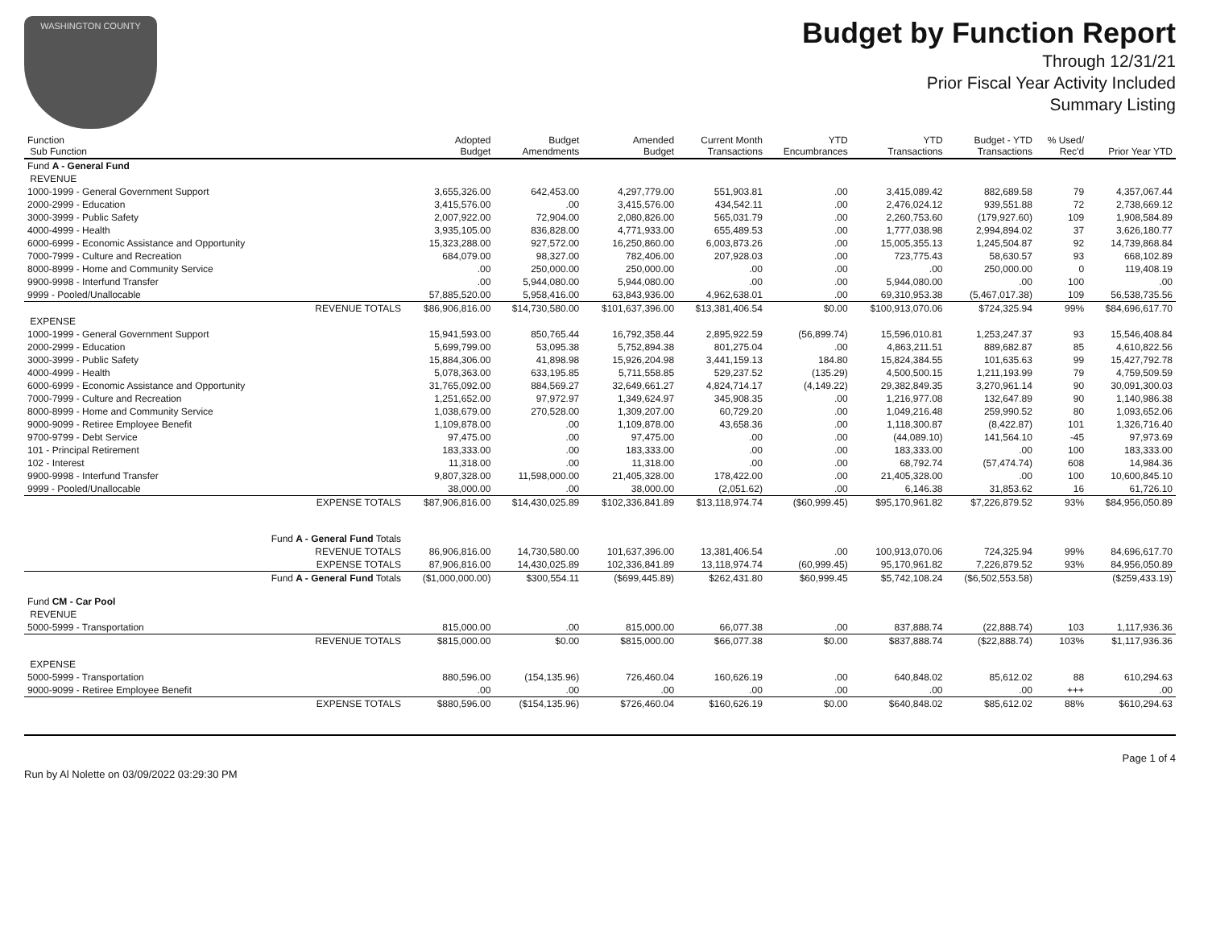WASHINGTON COUNTY
Budget by Function Report
Through 12/31/21
Prior Fiscal Year Activity Included
Summary Listing
| Function Sub Function | | Adopted Budget | Budget Amendments | Amended Budget | Current Month Transactions | YTD Encumbrances | YTD Transactions | Budget - YTD Transactions | % Used/ Rec'd | Prior Year YTD |
| --- | --- | --- | --- | --- | --- | --- | --- | --- | --- | --- |
| Fund A - General Fund | | | | | | | | | | |
| REVENUE | | | | | | | | | | |
| 1000-1999 - General Government Support | | 3,655,326.00 | 642,453.00 | 4,297,779.00 | 551,903.81 | .00 | 3,415,089.42 | 882,689.58 | 79 | 4,357,067.44 |
| 2000-2999 - Education | | 3,415,576.00 | .00 | 3,415,576.00 | 434,542.11 | .00 | 2,476,024.12 | 939,551.88 | 72 | 2,738,669.12 |
| 3000-3999 - Public Safety | | 2,007,922.00 | 72,904.00 | 2,080,826.00 | 565,031.79 | .00 | 2,260,753.60 | (179,927.60) | 109 | 1,908,584.89 |
| 4000-4999 - Health | | 3,935,105.00 | 836,828.00 | 4,771,933.00 | 655,489.53 | .00 | 1,777,038.98 | 2,994,894.02 | 37 | 3,626,180.77 |
| 6000-6999 - Economic Assistance and Opportunity | | 15,323,288.00 | 927,572.00 | 16,250,860.00 | 6,003,873.26 | .00 | 15,005,355.13 | 1,245,504.87 | 92 | 14,739,868.84 |
| 7000-7999 - Culture and Recreation | | 684,079.00 | 98,327.00 | 782,406.00 | 207,928.03 | .00 | 723,775.43 | 58,630.57 | 93 | 668,102.89 |
| 8000-8999 - Home and Community Service | | .00 | 250,000.00 | 250,000.00 | .00 | .00 | .00 | 250,000.00 | 0 | 119,408.19 |
| 9900-9998 - Interfund Transfer | | .00 | 5,944,080.00 | 5,944,080.00 | .00 | .00 | 5,944,080.00 | .00 | 100 | .00 |
| 9999 - Pooled/Unallocable | | 57,885,520.00 | 5,958,416.00 | 63,843,936.00 | 4,962,638.01 | .00 | 69,310,953.38 | (5,467,017.38) | 109 | 56,538,735.56 |
| | REVENUE TOTALS | $86,906,816.00 | $14,730,580.00 | $101,637,396.00 | $13,381,406.54 | $0.00 | $100,913,070.06 | $724,325.94 | 99% | $84,696,617.70 |
| EXPENSE | | | | | | | | | | |
| 1000-1999 - General Government Support | | 15,941,593.00 | 850,765.44 | 16,792,358.44 | 2,895,922.59 | (56,899.74) | 15,596,010.81 | 1,253,247.37 | 93 | 15,546,408.84 |
| 2000-2999 - Education | | 5,699,799.00 | 53,095.38 | 5,752,894.38 | 801,275.04 | .00 | 4,863,211.51 | 889,682.87 | 85 | 4,610,822.56 |
| 3000-3999 - Public Safety | | 15,884,306.00 | 41,898.98 | 15,926,204.98 | 3,441,159.13 | 184.80 | 15,824,384.55 | 101,635.63 | 99 | 15,427,792.78 |
| 4000-4999 - Health | | 5,078,363.00 | 633,195.85 | 5,711,558.85 | 529,237.52 | (135.29) | 4,500,500.15 | 1,211,193.99 | 79 | 4,759,509.59 |
| 6000-6999 - Economic Assistance and Opportunity | | 31,765,092.00 | 884,569.27 | 32,649,661.27 | 4,824,714.17 | (4,149.22) | 29,382,849.35 | 3,270,961.14 | 90 | 30,091,300.03 |
| 7000-7999 - Culture and Recreation | | 1,251,652.00 | 97,972.97 | 1,349,624.97 | 345,908.35 | .00 | 1,216,977.08 | 132,647.89 | 90 | 1,140,986.38 |
| 8000-8999 - Home and Community Service | | 1,038,679.00 | 270,528.00 | 1,309,207.00 | 60,729.20 | .00 | 1,049,216.48 | 259,990.52 | 80 | 1,093,652.06 |
| 9000-9099 - Retiree Employee Benefit | | 1,109,878.00 | .00 | 1,109,878.00 | 43,658.36 | .00 | 1,118,300.87 | (8,422.87) | 101 | 1,326,716.40 |
| 9700-9799 - Debt Service | | 97,475.00 | .00 | 97,475.00 | .00 | .00 | (44,089.10) | 141,564.10 | -45 | 97,973.69 |
| 101 - Principal Retirement | | 183,333.00 | .00 | 183,333.00 | .00 | .00 | 183,333.00 | .00 | 100 | 183,333.00 |
| 102 - Interest | | 11,318.00 | .00 | 11,318.00 | .00 | .00 | 68,792.74 | (57,474.74) | 608 | 14,984.36 |
| 9900-9998 - Interfund Transfer | | 9,807,328.00 | 11,598,000.00 | 21,405,328.00 | 178,422.00 | .00 | 21,405,328.00 | .00 | 100 | 10,600,845.10 |
| 9999 - Pooled/Unallocable | | 38,000.00 | .00 | 38,000.00 | (2,051.62) | .00 | 6,146.38 | 31,853.62 | 16 | 61,726.10 |
| | EXPENSE TOTALS | $87,906,816.00 | $14,430,025.89 | $102,336,841.89 | $13,118,974.74 | ($60,999.45) | $95,170,961.82 | $7,226,879.52 | 93% | $84,956,050.89 |
| Fund A - General Fund Totals | | | | | | | | | | |
| | REVENUE TOTALS | 86,906,816.00 | 14,730,580.00 | 101,637,396.00 | 13,381,406.54 | .00 | 100,913,070.06 | 724,325.94 | 99% | 84,696,617.70 |
| | EXPENSE TOTALS | 87,906,816.00 | 14,430,025.89 | 102,336,841.89 | 13,118,974.74 | (60,999.45) | 95,170,961.82 | 7,226,879.52 | 93% | 84,956,050.89 |
| Fund A - General Fund Totals | | ($1,000,000.00) | $300,554.11 | ($699,445.89) | $262,431.80 | $60,999.45 | $5,742,108.24 | ($6,502,553.58) | | ($259,433.19) |
| Fund CM - Car Pool | | | | | | | | | | |
| REVENUE | | | | | | | | | | |
| 5000-5999 - Transportation | | 815,000.00 | .00 | 815,000.00 | 66,077.38 | .00 | 837,888.74 | (22,888.74) | 103 | 1,117,936.36 |
| | REVENUE TOTALS | $815,000.00 | $0.00 | $815,000.00 | $66,077.38 | $0.00 | $837,888.74 | ($22,888.74) | 103% | $1,117,936.36 |
| EXPENSE | | | | | | | | | | |
| 5000-5999 - Transportation | | 880,596.00 | (154,135.96) | 726,460.04 | 160,626.19 | .00 | 640,848.02 | 85,612.02 | 88 | 610,294.63 |
| 9000-9099 - Retiree Employee Benefit | | .00 | .00 | .00 | .00 | .00 | .00 | .00 | +++ | .00 |
| | EXPENSE TOTALS | $880,596.00 | ($154,135.96) | $726,460.04 | $160,626.19 | $0.00 | $640,848.02 | $85,612.02 | 88% | $610,294.63 |
Run by Al Nolette on 03/09/2022 03:29:30 PM
Page 1 of 4